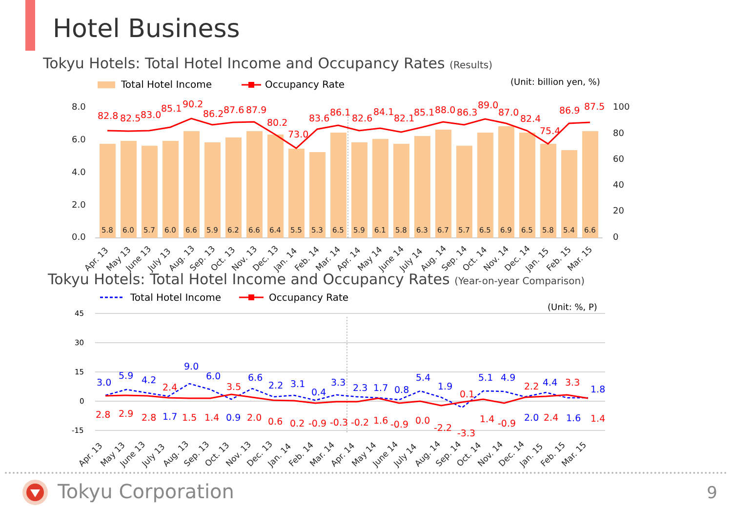Hotel Business
Tokyu Hotels: Total Hotel Income and Occupancy Rates (Results)
Total Hotel Income
Occupancy Rate
(Unit: billion yen, %)
8.0
6.0
4.0
2.0
0.0
100
80
60
40
20
0
5.8
6.0
5.7
6.0
6.6
5.9
6.2
6.6
6.4
5.5
5.3
6.5
5.9
6.1
5.8
6.3
6.7
5.7
6.5
6.9
6.5
5.8
5.4
6.6
82.8
82.5
83.0
85.1
90.2
86.2
87.6
87.9
80.2
73.0
83.6
86.1
82.6
84.1
82.1
85.1
88.0
86.3
89.0
87.0
82.4
75.4
86.9
87.5
Apr. 13
May 13
June 13
July 13
Aug. 13
Sep. 13
Oct. 13
Nov. 13
Dec. 13
Jan. 14
Feb. 14
Mar. 14
Apr. 14
May 14
June 14
July 14
Aug. 14
Sep. 14
Oct. 14
Nov. 14
Dec. 14
Jan. 15
Feb. 15
Mar. 15
Tokyu Hotels: Total Hotel Income and Occupancy Rates (Year-on-year Comparison)
Total Hotel Income
Occupancy Rate
(Unit: %, P)
45
30
15
0
-15
3.0
5.9
4.2
9.0
6.0
6.6
2.2
3.1
0.4
3.3
2.3
1.7
0.8
5.4
1.9
5.1
4.9
4.4
1.8
1.7
0.9
2.0
1.6
2.8
2.9
2.8
2.4
1.5
1.4
3.5
2.0
0.6
0.2
-0.9
-0.3
-0.2
1.6
-0.9
0.0
-2.2
-3.3
0.1
1.4
-0.9
2.2
2.4
3.3
1.4
Apr. 13
May 13
June 13
July 13
Aug. 13
Sep. 13
Oct. 13
Nov. 13
Dec. 13
Jan. 14
Feb. 14
Mar. 14
Apr. 14
May 14
June 14
July 14
Aug. 14
Sep. 14
Oct. 14
Nov. 14
Dec. 14
Jan. 15
Feb. 15
Mar. 15
Tokyu Corporation 9